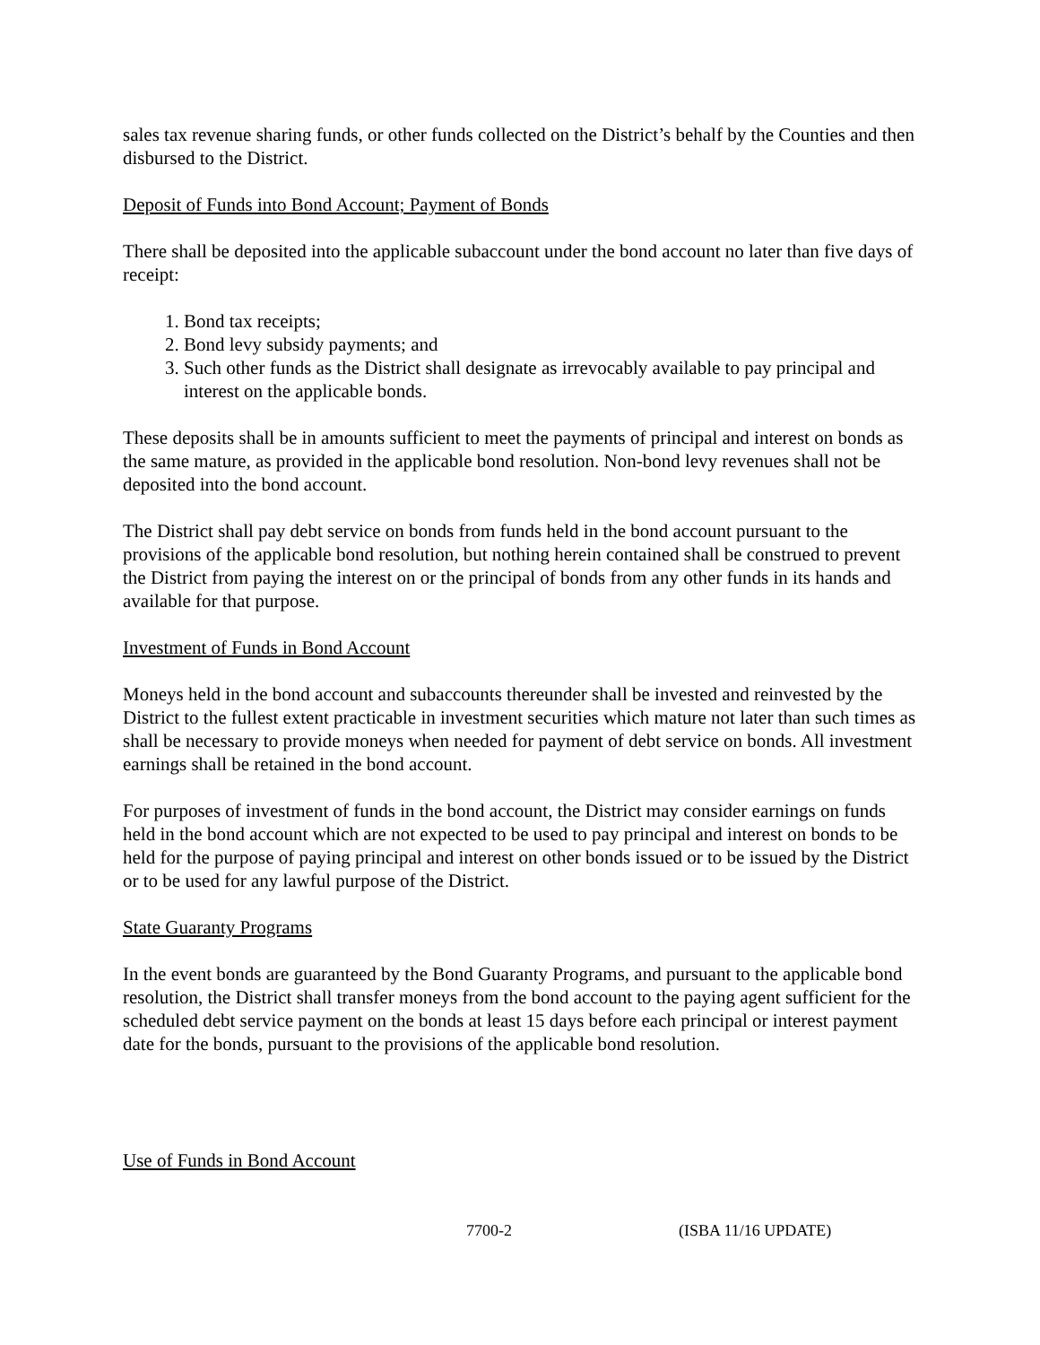sales tax revenue sharing funds, or other funds collected on the District’s behalf by the Counties and then disbursed to the District.
Deposit of Funds into Bond Account; Payment of Bonds
There shall be deposited into the applicable subaccount under the bond account no later than five days of receipt:
1. Bond tax receipts;
2. Bond levy subsidy payments; and
3. Such other funds as the District shall designate as irrevocably available to pay principal and interest on the applicable bonds.
These deposits shall be in amounts sufficient to meet the payments of principal and interest on bonds as the same mature, as provided in the applicable bond resolution. Non-bond levy revenues shall not be deposited into the bond account.
The District shall pay debt service on bonds from funds held in the bond account pursuant to the provisions of the applicable bond resolution, but nothing herein contained shall be construed to prevent the District from paying the interest on or the principal of bonds from any other funds in its hands and available for that purpose.
Investment of Funds in Bond Account
Moneys held in the bond account and subaccounts thereunder shall be invested and reinvested by the District to the fullest extent practicable in investment securities which mature not later than such times as shall be necessary to provide moneys when needed for payment of debt service on bonds. All investment earnings shall be retained in the bond account.
For purposes of investment of funds in the bond account, the District may consider earnings on funds held in the bond account which are not expected to be used to pay principal and interest on bonds to be held for the purpose of paying principal and interest on other bonds issued or to be issued by the District or to be used for any lawful purpose of the District.
State Guaranty Programs
In the event bonds are guaranteed by the Bond Guaranty Programs, and pursuant to the applicable bond resolution, the District shall transfer moneys from the bond account to the paying agent sufficient for the scheduled debt service payment on the bonds at least 15 days before each principal or interest payment date for the bonds, pursuant to the provisions of the applicable bond resolution.
Use of Funds in Bond Account
7700-2 (ISBA 11/16 UPDATE)